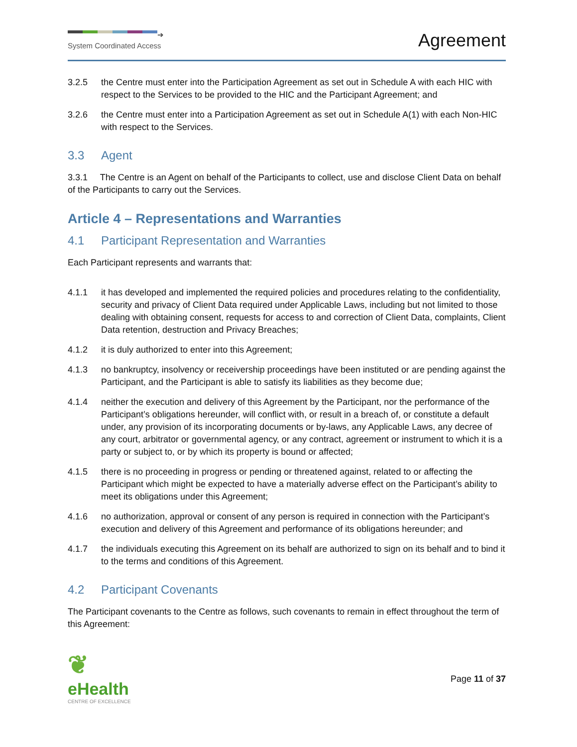➔
System Coordinated Access
Agreement
3.2.5 the Centre must enter into the Participation Agreement as set out in Schedule A with each HIC with respect to the Services to be provided to the HIC and the Participant Agreement; and
3.2.6 the Centre must enter into a Participation Agreement as set out in Schedule A(1) with each Non-HIC with respect to the Services.
3.3 Agent
3.3.1 The Centre is an Agent on behalf of the Participants to collect, use and disclose Client Data on behalf of the Participants to carry out the Services.
Article 4 – Representations and Warranties
4.1 Participant Representation and Warranties
Each Participant represents and warrants that:
4.1.1 it has developed and implemented the required policies and procedures relating to the confidentiality, security and privacy of Client Data required under Applicable Laws, including but not limited to those dealing with obtaining consent, requests for access to and correction of Client Data, complaints, Client Data retention, destruction and Privacy Breaches;
4.1.2 it is duly authorized to enter into this Agreement;
4.1.3 no bankruptcy, insolvency or receivership proceedings have been instituted or are pending against the Participant, and the Participant is able to satisfy its liabilities as they become due;
4.1.4 neither the execution and delivery of this Agreement by the Participant, nor the performance of the Participant’s obligations hereunder, will conflict with, or result in a breach of, or constitute a default under, any provision of its incorporating documents or by-laws, any Applicable Laws, any decree of any court, arbitrator or governmental agency, or any contract, agreement or instrument to which it is a party or subject to, or by which its property is bound or affected;
4.1.5 there is no proceeding in progress or pending or threatened against, related to or affecting the Participant which might be expected to have a materially adverse effect on the Participant’s ability to meet its obligations under this Agreement;
4.1.6 no authorization, approval or consent of any person is required in connection with the Participant’s execution and delivery of this Agreement and performance of its obligations hereunder; and
4.1.7 the individuals executing this Agreement on its behalf are authorized to sign on its behalf and to bind it to the terms and conditions of this Agreement.
4.2 Participant Covenants
The Participant covenants to the Centre as follows, such covenants to remain in effect throughout the term of this Agreement:
❦
eHealth
CENTRE OF EXCELLENCE
Page 11 of 37